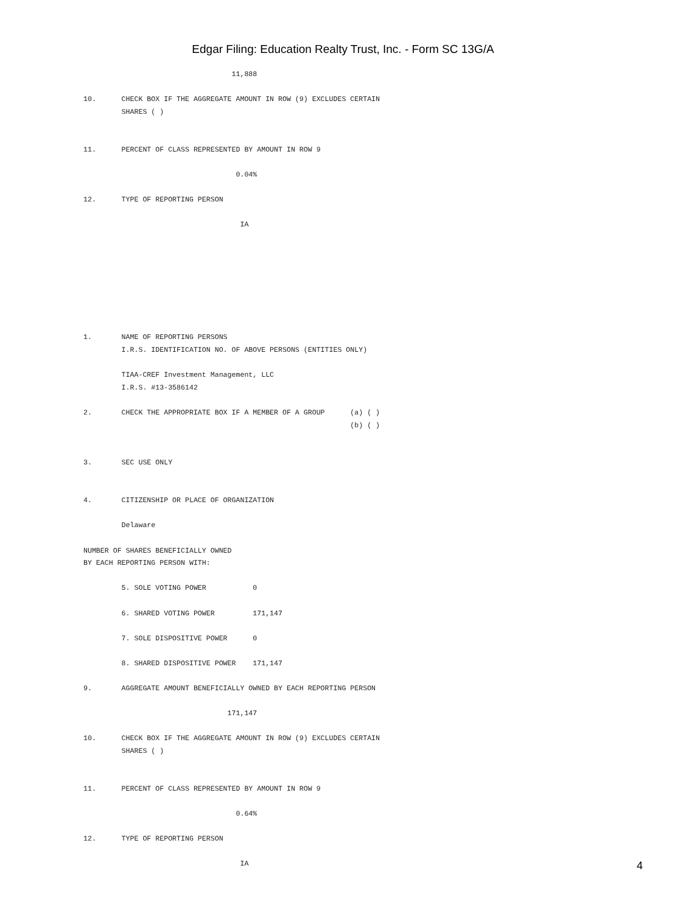Edgar Filing: Education Realty Trust, Inc. - Form SC 13G/A
                                   11,888

10.      CHECK BOX IF THE AGGREGATE AMOUNT IN ROW (9) EXCLUDES CERTAIN
         SHARES ( )


11.      PERCENT OF CLASS REPRESENTED BY AMOUNT IN ROW 9

                                    0.04%

12.      TYPE OF REPORTING PERSON

                                     IA








1.       NAME OF REPORTING PERSONS
         I.R.S. IDENTIFICATION NO. OF ABOVE PERSONS (ENTITIES ONLY)

         TIAA-CREF Investment Management, LLC
         I.R.S. #13-3586142

2.       CHECK THE APPROPRIATE BOX IF A MEMBER OF A GROUP      (a) ( )
                                                               (b) ( )


3.       SEC USE ONLY


4.       CITIZENSHIP OR PLACE OF ORGANIZATION

         Delaware

NUMBER OF SHARES BENEFICIALLY OWNED
BY EACH REPORTING PERSON WITH:

         5. SOLE VOTING POWER           0

         6. SHARED VOTING POWER         171,147

         7. SOLE DISPOSITIVE POWER      0

         8. SHARED DISPOSITIVE POWER    171,147

9.       AGGREGATE AMOUNT BENEFICIALLY OWNED BY EACH REPORTING PERSON

                                  171,147

10.      CHECK BOX IF THE AGGREGATE AMOUNT IN ROW (9) EXCLUDES CERTAIN
         SHARES ( )


11.      PERCENT OF CLASS REPRESENTED BY AMOUNT IN ROW 9

                                    0.64%

12.      TYPE OF REPORTING PERSON

                                     IA
4